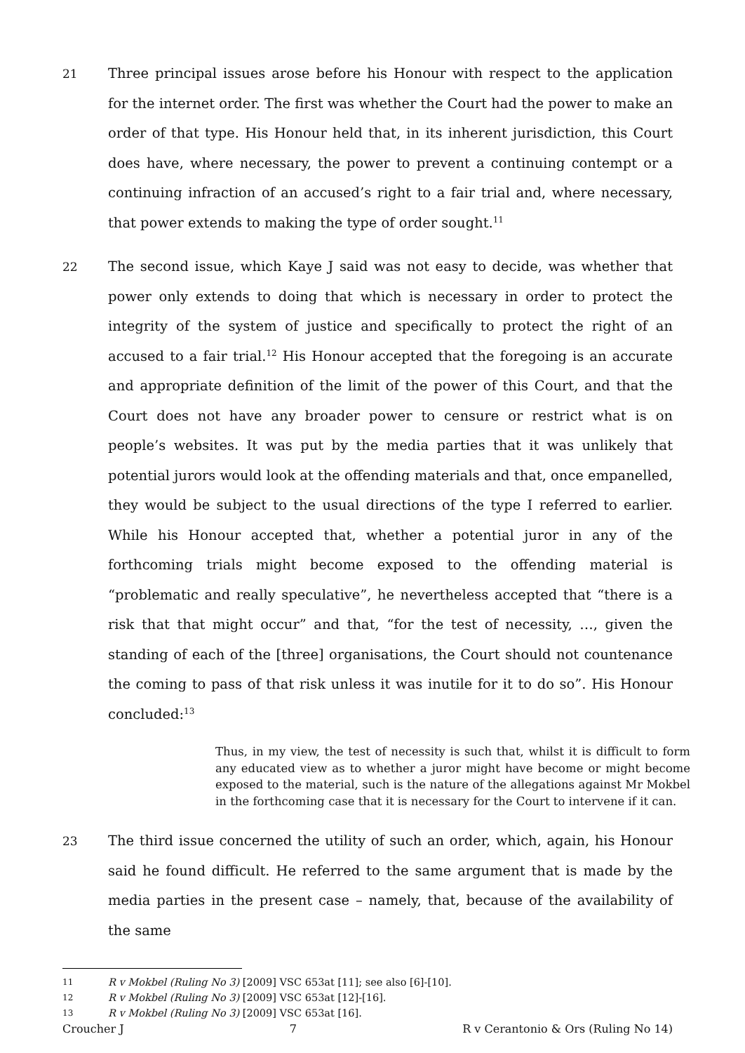21 Three principal issues arose before his Honour with respect to the application for the internet order. The first was whether the Court had the power to make an order of that type. His Honour held that, in its inherent jurisdiction, this Court does have, where necessary, the power to prevent a continuing contempt or a continuing infraction of an accused’s right to a fair trial and, where necessary, that power extends to making the type of order sought.<sup>11</sup>
22 The second issue, which Kaye J said was not easy to decide, was whether that power only extends to doing that which is necessary in order to protect the integrity of the system of justice and specifically to protect the right of an accused to a fair trial.<sup>12</sup> His Honour accepted that the foregoing is an accurate and appropriate definition of the limit of the power of this Court, and that the Court does not have any broader power to censure or restrict what is on people’s websites. It was put by the media parties that it was unlikely that potential jurors would look at the offending materials and that, once empanelled, they would be subject to the usual directions of the type I referred to earlier. While his Honour accepted that, whether a potential juror in any of the forthcoming trials might become exposed to the offending material is “problematic and really speculative”, he nevertheless accepted that “there is a risk that that might occur” and that, “for the test of necessity, …, given the standing of each of the [three] organisations, the Court should not countenance the coming to pass of that risk unless it was inutile for it to do so”. His Honour concluded:<sup>13</sup>
Thus, in my view, the test of necessity is such that, whilst it is difficult to form any educated view as to whether a juror might have become or might become exposed to the material, such is the nature of the allegations against Mr Mokbel in the forthcoming case that it is necessary for the Court to intervene if it can.
23 The third issue concerned the utility of such an order, which, again, his Honour said he found difficult. He referred to the same argument that is made by the media parties in the present case – namely, that, because of the availability of the same
11 R v Mokbel (Ruling No 3) [2009] VSC 653at [11]; see also [6]-[10].
12 R v Mokbel (Ruling No 3) [2009] VSC 653at [12]-[16].
13 R v Mokbel (Ruling No 3) [2009] VSC 653at [16].
Croucher J 7 R v Cerantonio & Ors (Ruling No 14)